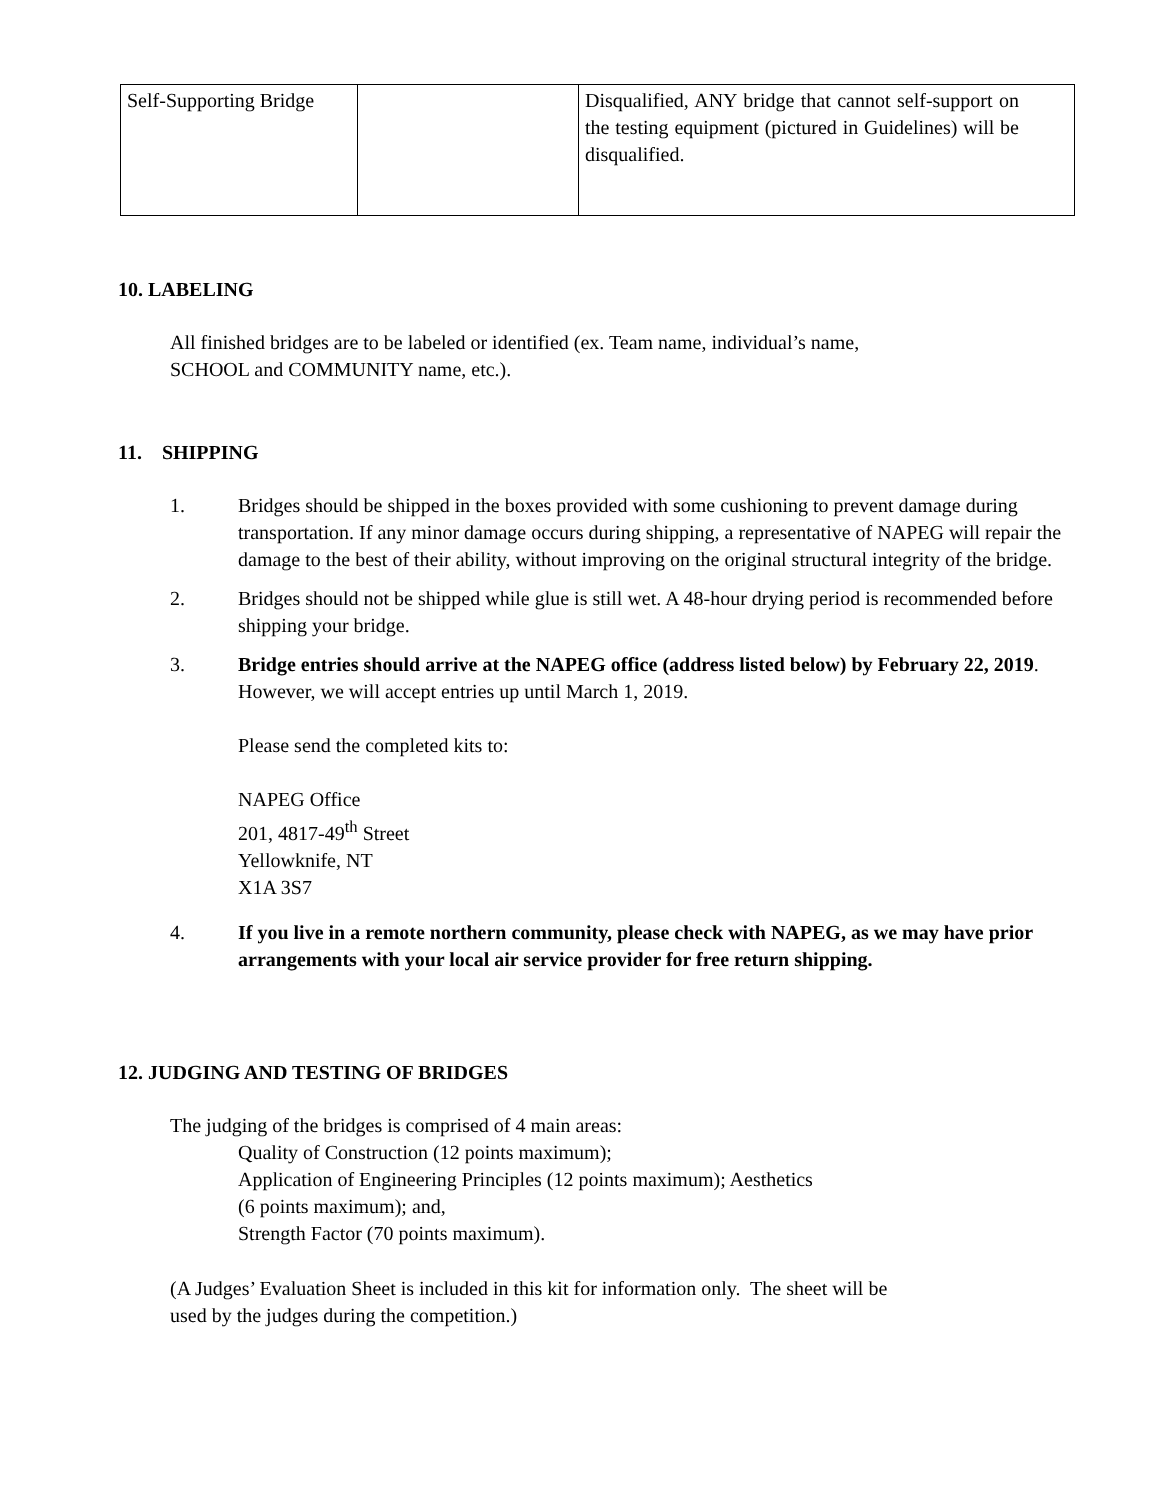| Self-Supporting Bridge | | Disqualified, ANY bridge that cannot self-support on the testing equipment (pictured in Guidelines) will be disqualified. |
10. LABELING
All finished bridges are to be labeled or identified (ex. Team name, individual’s name,
SCHOOL and COMMUNITY name, etc.).
11. SHIPPING
1. Bridges should be shipped in the boxes provided with some cushioning to prevent damage during transportation. If any minor damage occurs during shipping, a representative of NAPEG will repair the damage to the best of their ability, without improving on the original structural integrity of the bridge.
2. Bridges should not be shipped while glue is still wet. A 48-hour drying period is recommended before shipping your bridge.
3. Bridge entries should arrive at the NAPEG office (address listed below) by February 22, 2019. However, we will accept entries up until March 1, 2019.
Please send the completed kits to:
NAPEG Office
201, 4817-49<sup>th</sup> Street
Yellowknife, NT
X1A 3S7
4. If you live in a remote northern community, please check with NAPEG, as we may have prior arrangements with your local air service provider for free return shipping.
12. JUDGING AND TESTING OF BRIDGES
The judging of the bridges is comprised of 4 main areas:
Quality of Construction (12 points maximum);
Application of Engineering Principles (12 points maximum); Aesthetics
(6 points maximum); and,
Strength Factor (70 points maximum).
(A Judges’ Evaluation Sheet is included in this kit for information only. The sheet will be
used by the judges during the competition.)